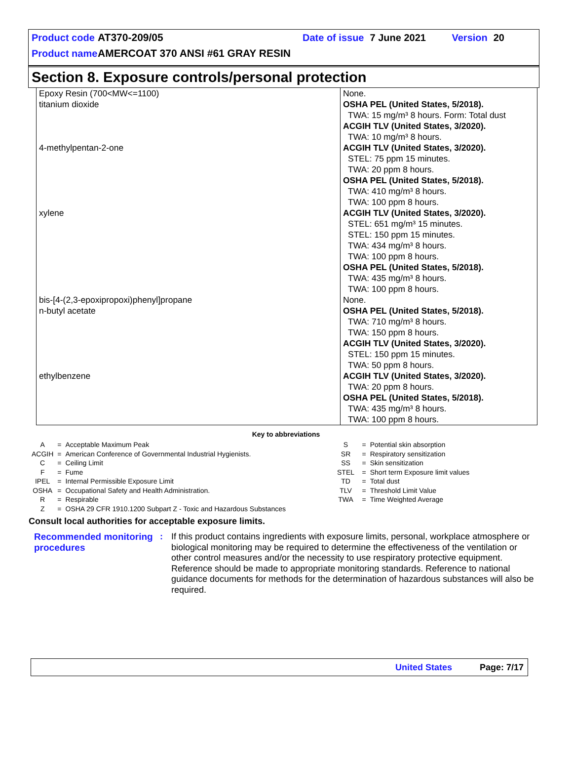Product code AT370-209/05 Date of issue 7 June 2021 Version 20
Product name AMERCOAT 370 ANSI #61 GRAY RESIN
Section 8. Exposure controls/personal protection
| Epoxy Resin (700<MW<=1100) titanium dioxide 4-methylpentan-2-one xylene bis-[4-(2,3-epoxipropoxi)phenyl]propane n-butyl acetate ethylbenzene | None. OSHA PEL (United States, 5/2018). TWA: 15 mg/m³ 8 hours. Form: Total dust ACGIH TLV (United States, 3/2020). TWA: 10 mg/m³ 8 hours. ACGIH TLV (United States, 3/2020). STEL: 75 ppm 15 minutes. TWA: 20 ppm 8 hours. OSHA PEL (United States, 5/2018). TWA: 410 mg/m³ 8 hours. TWA: 100 ppm 8 hours. ACGIH TLV (United States, 3/2020). STEL: 651 mg/m³ 15 minutes. STEL: 150 ppm 15 minutes. TWA: 434 mg/m³ 8 hours. TWA: 100 ppm 8 hours. OSHA PEL (United States, 5/2018). TWA: 435 mg/m³ 8 hours. TWA: 100 ppm 8 hours. None. OSHA PEL (United States, 5/2018). TWA: 710 mg/m³ 8 hours. TWA: 150 ppm 8 hours. ACGIH TLV (United States, 3/2020). STEL: 150 ppm 15 minutes. TWA: 50 ppm 8 hours. ACGIH TLV (United States, 3/2020). TWA: 20 ppm 8 hours. OSHA PEL (United States, 5/2018). TWA: 435 mg/m³ 8 hours. TWA: 100 ppm 8 hours. |
Key to abbreviations
| A | = | Acceptable Maximum Peak | S | = | Potential skin absorption |
| ACGIH | = | American Conference of Governmental Industrial Hygienists. | SR | = | Respiratory sensitization |
| C | = | Ceiling Limit | SS | = | Skin sensitization |
| F | = | Fume | STEL | = | Short term Exposure limit values |
| IPEL | = | Internal Permissible Exposure Limit | TD | = | Total dust |
| OSHA | = | Occupational Safety and Health Administration. | TLV | = | Threshold Limit Value |
| R | = | Respirable | TWA | = | Time Weighted Average |
| Z | = | OSHA 29 CFR 1910.1200 Subpart Z - Toxic and Hazardous Substances | | | |
Consult local authorities for acceptable exposure limits.
Recommended monitoring procedures
: If this product contains ingredients with exposure limits, personal, workplace atmosphere or biological monitoring may be required to determine the effectiveness of the ventilation or other control measures and/or the necessity to use respiratory protective equipment. Reference should be made to appropriate monitoring standards. Reference to national guidance documents for methods for the determination of hazardous substances will also be required.
United States Page: 7/17